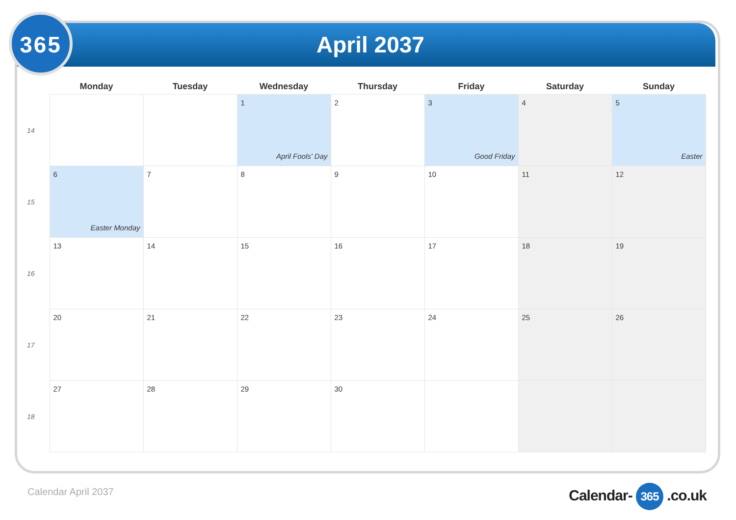365
April 2037
| | Monday | Tuesday | Wednesday | Thursday | Friday | Saturday | Sunday |
| --- | --- | --- | --- | --- | --- | --- | --- |
| 14 | | | 1 April Fools' Day | 2 | 3 Good Friday | 4 | 5 Easter |
| 15 | 6 Easter Monday | 7 | 8 | 9 | 10 | 11 | 12 |
| 16 | 13 | 14 | 15 | 16 | 17 | 18 | 19 |
| 17 | 20 | 21 | 22 | 23 | 24 | 25 | 26 |
| 18 | 27 | 28 | 29 | 30 | | | |
Calendar April 2037 Calendar- 365 .co.uk